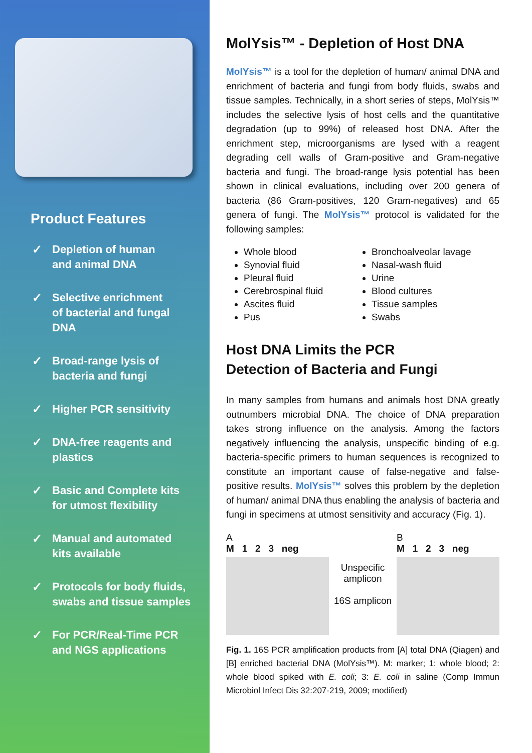Product Features
✓ Depletion of human
and animal DNA
✓ Selective enrichment
of bacterial and fungal
DNA
✓ Broad-range lysis of
bacteria and fungi
✓ Higher PCR sensitivity
✓ DNA-free reagents and
plastics
✓ Basic and Complete kits
for utmost flexibility
✓ Manual and automated
kits available
✓ Protocols for body fluids,
swabs and tissue samples
✓ For PCR/Real-Time PCR
and NGS applications
MolYsis™ - Depletion of Host DNA
MolYsis™ is a tool for the depletion of human/ animal DNA and enrichment of bacteria and fungi from body fluids, swabs and tissue samples. Technically, in a short series of steps, MolYsis™ includes the selective lysis of host cells and the quantitative degradation (up to 99%) of released host DNA. After the enrichment step, microorganisms are lysed with a reagent degrading cell walls of Gram-positive and Gram-negative bacteria and fungi. The broad-range lysis potential has been shown in clinical evaluations, including over 200 genera of bacteria (86 Gram-positives, 120 Gram-negatives) and 65 genera of fungi. The MolYsis™ protocol is validated for the following samples:
Whole blood
Synovial fluid
Pleural fluid
Cerebrospinal fluid
Ascites fluid
Pus
Bronchoalveolar lavage
Nasal-wash fluid
Urine
Blood cultures
Tissue samples
Swabs
Host DNA Limits the PCR
Detection of Bacteria and Fungi
In many samples from humans and animals host DNA greatly outnumbers microbial DNA. The choice of DNA preparation takes strong influence on the analysis. Among the factors negatively influencing the analysis, unspecific binding of e.g. bacteria-specific primers to human sequences is recognized to constitute an important cause of false-negative and false-positive results. MolYsis™ solves this problem by the depletion of human/ animal DNA thus enabling the analysis of bacteria and fungi in specimens at utmost sensitivity and accuracy (Fig. 1).
A
M 1 2 3 neg
Unspecific
amplicon
16S amplicon
B
M 1 2 3 neg
Fig. 1. 16S PCR amplification products from [A] total DNA (Qiagen) and [B] enriched bacterial DNA (MolYsis™). M: marker; 1: whole blood; 2: whole blood spiked with E. coli; 3: E. coli in saline (Comp Immun Microbiol Infect Dis 32:207-219, 2009; modified)